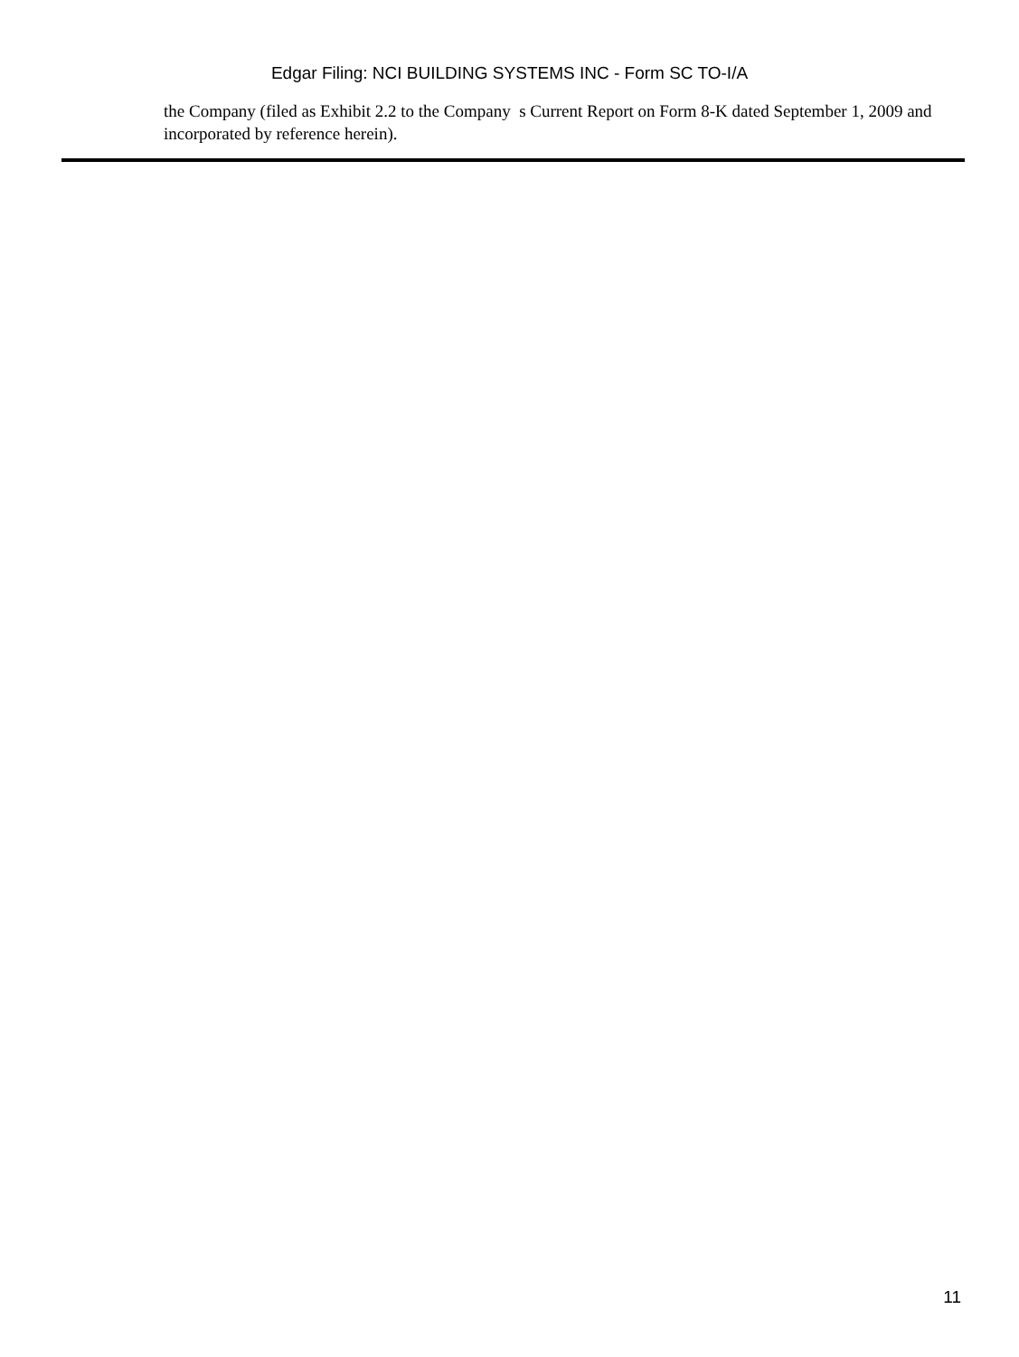Edgar Filing: NCI BUILDING SYSTEMS INC - Form SC TO-I/A
the Company (filed as Exhibit 2.2 to the Company s Current Report on Form 8-K dated September 1, 2009 and incorporated by reference herein).
11